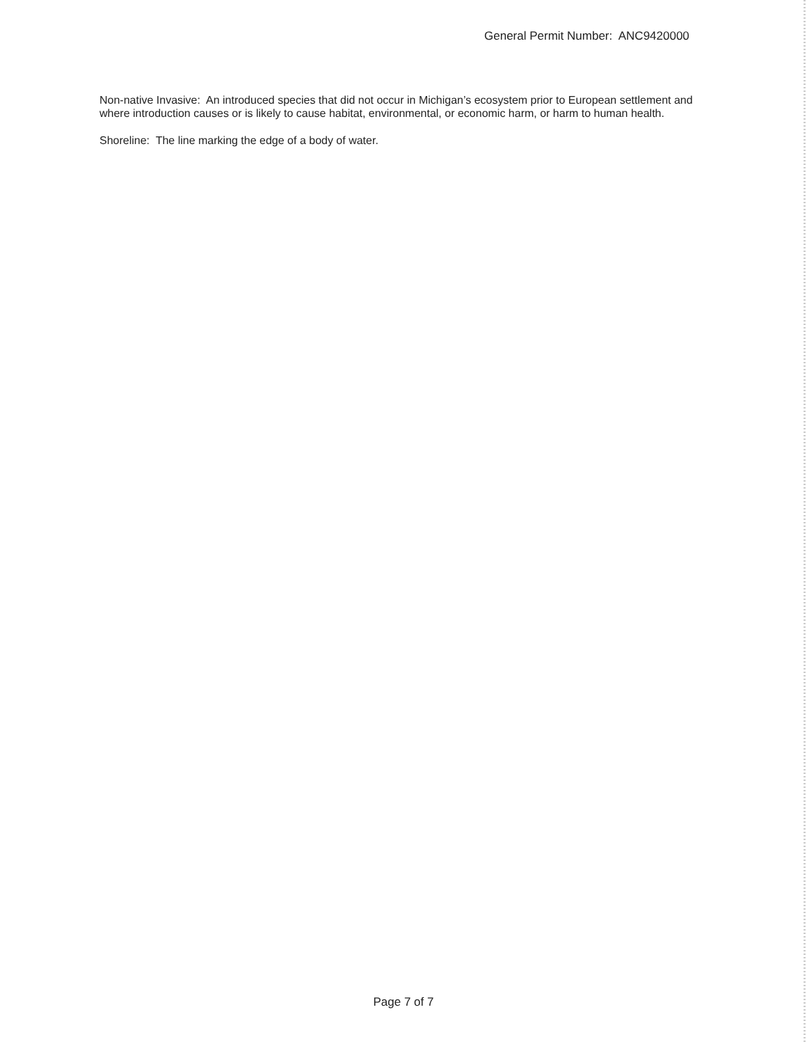General Permit Number: ANC9420000
Non-native Invasive: An introduced species that did not occur in Michigan’s ecosystem prior to European settlement and where introduction causes or is likely to cause habitat, environmental, or economic harm, or harm to human health.
Shoreline: The line marking the edge of a body of water.
Page 7 of 7